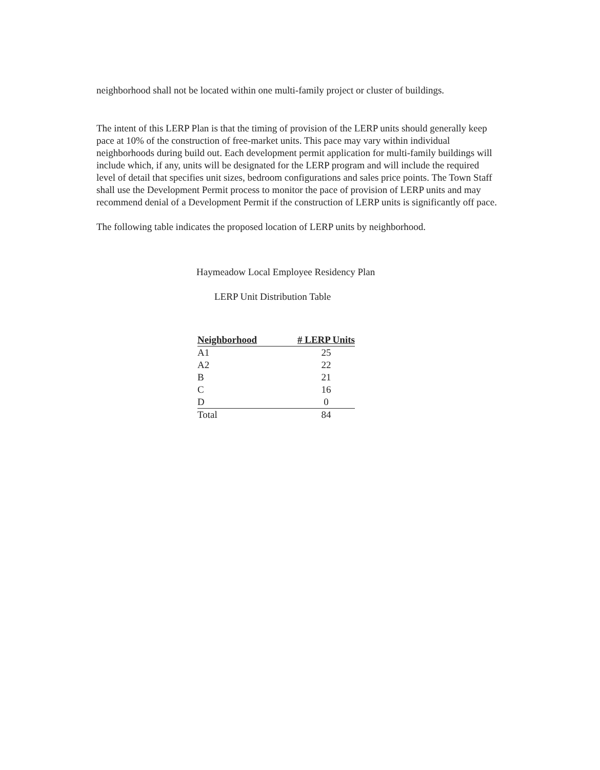neighborhood shall not be located within one multi-family project or cluster of buildings.
The intent of this LERP Plan is that the timing of provision of the LERP units should generally keep pace at 10% of the construction of free-market units. This pace may vary within individual neighborhoods during build out. Each development permit application for multi-family buildings will include which, if any, units will be designated for the LERP program and will include the required level of detail that specifies unit sizes, bedroom configurations and sales price points. The Town Staff shall use the Development Permit process to monitor the pace of provision of LERP units and may recommend denial of a Development Permit if the construction of LERP units is significantly off pace.
The following table indicates the proposed location of LERP units by neighborhood.
Haymeadow Local Employee Residency Plan
LERP Unit Distribution Table
| Neighborhood | # LERP Units |
| --- | --- |
| A1 | 25 |
| A2 | 22 |
| B | 21 |
| C | 16 |
| D | 0 |
| Total | 84 |